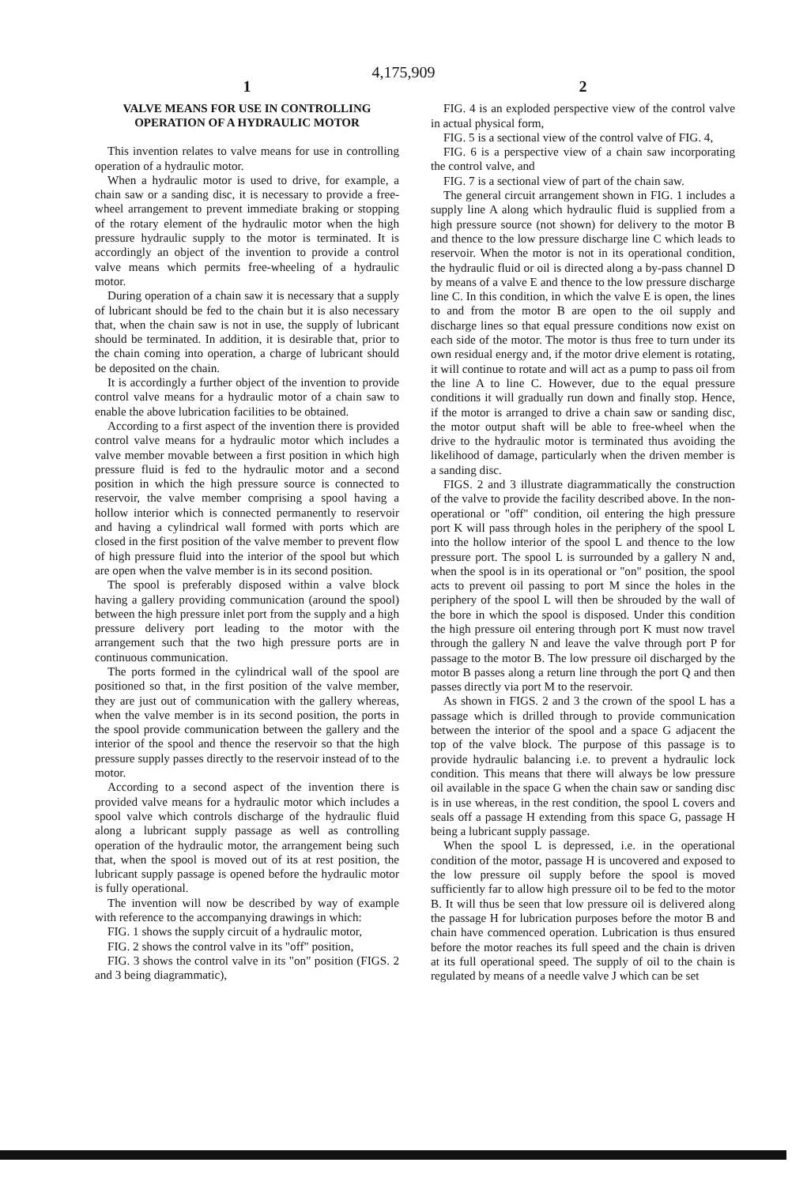4,175,909
1
VALVE MEANS FOR USE IN CONTROLLING OPERATION OF A HYDRAULIC MOTOR
This invention relates to valve means for use in controlling operation of a hydraulic motor.
When a hydraulic motor is used to drive, for example, a chain saw or a sanding disc, it is necessary to provide a free-wheel arrangement to prevent immediate braking or stopping of the rotary element of the hydraulic motor when the high pressure hydraulic supply to the motor is terminated. It is accordingly an object of the invention to provide a control valve means which permits free-wheeling of a hydraulic motor.
During operation of a chain saw it is necessary that a supply of lubricant should be fed to the chain but it is also necessary that, when the chain saw is not in use, the supply of lubricant should be terminated. In addition, it is desirable that, prior to the chain coming into operation, a charge of lubricant should be deposited on the chain.
It is accordingly a further object of the invention to provide control valve means for a hydraulic motor of a chain saw to enable the above lubrication facilities to be obtained.
According to a first aspect of the invention there is provided control valve means for a hydraulic motor which includes a valve member movable between a first position in which high pressure fluid is fed to the hydraulic motor and a second position in which the high pressure source is connected to reservoir, the valve member comprising a spool having a hollow interior which is connected permanently to reservoir and having a cylindrical wall formed with ports which are closed in the first position of the valve member to prevent flow of high pressure fluid into the interior of the spool but which are open when the valve member is in its second position.
The spool is preferably disposed within a valve block having a gallery providing communication (around the spool) between the high pressure inlet port from the supply and a high pressure delivery port leading to the motor with the arrangement such that the two high pressure ports are in continuous communication.
The ports formed in the cylindrical wall of the spool are positioned so that, in the first position of the valve member, they are just out of communication with the gallery whereas, when the valve member is in its second position, the ports in the spool provide communication between the gallery and the interior of the spool and thence the reservoir so that the high pressure supply passes directly to the reservoir instead of to the motor.
According to a second aspect of the invention there is provided valve means for a hydraulic motor which includes a spool valve which controls discharge of the hydraulic fluid along a lubricant supply passage as well as controlling operation of the hydraulic motor, the arrangement being such that, when the spool is moved out of its at rest position, the lubricant supply passage is opened before the hydraulic motor is fully operational.
The invention will now be described by way of example with reference to the accompanying drawings in which:
FIG. 1 shows the supply circuit of a hydraulic motor,
FIG. 2 shows the control valve in its "off" position,
FIG. 3 shows the control valve in its "on" position (FIGS. 2 and 3 being diagrammatic),
2
FIG. 4 is an exploded perspective view of the control valve in actual physical form,
FIG. 5 is a sectional view of the control valve of FIG. 4,
FIG. 6 is a perspective view of a chain saw incorporating the control valve, and
FIG. 7 is a sectional view of part of the chain saw.
The general circuit arrangement shown in FIG. 1 includes a supply line A along which hydraulic fluid is supplied from a high pressure source (not shown) for delivery to the motor B and thence to the low pressure discharge line C which leads to reservoir. When the motor is not in its operational condition, the hydraulic fluid or oil is directed along a by-pass channel D by means of a valve E and thence to the low pressure discharge line C. In this condition, in which the valve E is open, the lines to and from the motor B are open to the oil supply and discharge lines so that equal pressure conditions now exist on each side of the motor. The motor is thus free to turn under its own residual energy and, if the motor drive element is rotating, it will continue to rotate and will act as a pump to pass oil from the line A to line C. However, due to the equal pressure conditions it will gradually run down and finally stop. Hence, if the motor is arranged to drive a chain saw or sanding disc, the motor output shaft will be able to free-wheel when the drive to the hydraulic motor is terminated thus avoiding the likelihood of damage, particularly when the driven member is a sanding disc.
FIGS. 2 and 3 illustrate diagrammatically the construction of the valve to provide the facility described above. In the non-operational or "off" condition, oil entering the high pressure port K will pass through holes in the periphery of the spool L into the hollow interior of the spool L and thence to the low pressure port. The spool L is surrounded by a gallery N and, when the spool is in its operational or "on" position, the spool acts to prevent oil passing to port M since the holes in the periphery of the spool L will then be shrouded by the wall of the bore in which the spool is disposed. Under this condition the high pressure oil entering through port K must now travel through the gallery N and leave the valve through port P for passage to the motor B. The low pressure oil discharged by the motor B passes along a return line through the port Q and then passes directly via port M to the reservoir.
As shown in FIGS. 2 and 3 the crown of the spool L has a passage which is drilled through to provide communication between the interior of the spool and a space G adjacent the top of the valve block. The purpose of this passage is to provide hydraulic balancing i.e. to prevent a hydraulic lock condition. This means that there will always be low pressure oil available in the space G when the chain saw or sanding disc is in use whereas, in the rest condition, the spool L covers and seals off a passage H extending from this space G, passage H being a lubricant supply passage.
When the spool L is depressed, i.e. in the operational condition of the motor, passage H is uncovered and exposed to the low pressure oil supply before the spool is moved sufficiently far to allow high pressure oil to be fed to the motor B. It will thus be seen that low pressure oil is delivered along the passage H for lubrication purposes before the motor B and chain have commenced operation. Lubrication is thus ensured before the motor reaches its full speed and the chain is driven at its full operational speed. The supply of oil to the chain is regulated by means of a needle valve J which can be set